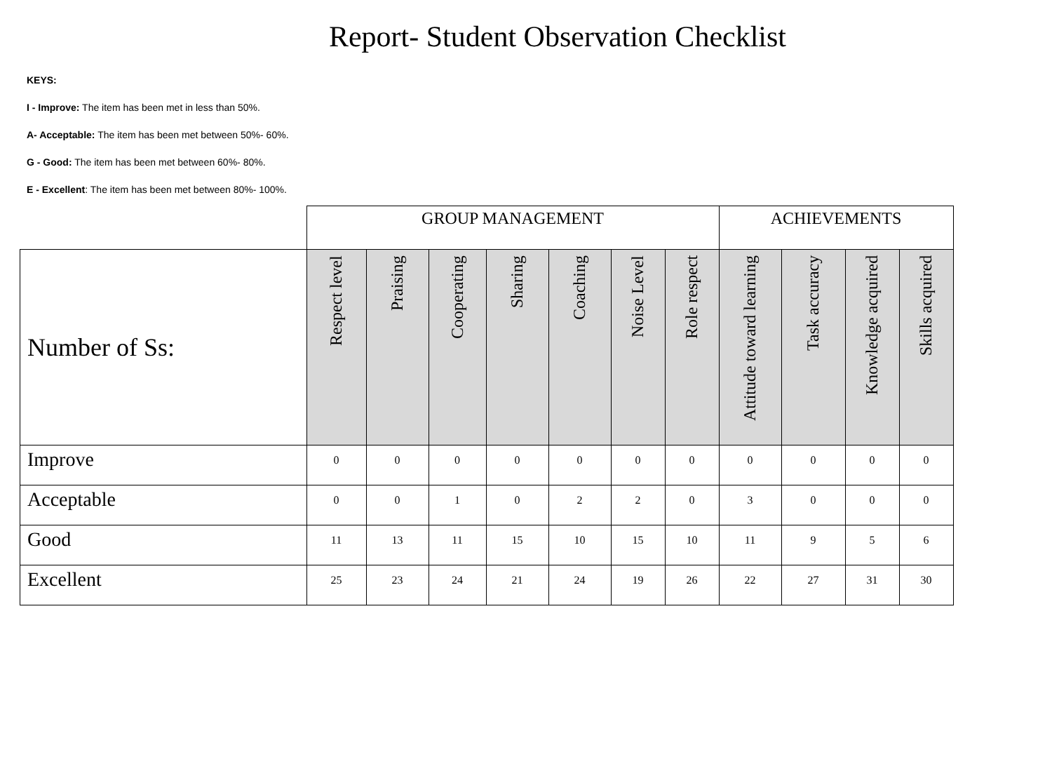Report- Student Observation Checklist
KEYS:
I - Improve: The item has been met in less than 50%.
A- Acceptable: The item has been met between 50%- 60%.
G - Good: The item has been met between 60%- 80%.
E - Excellent: The item has been met between 80%- 100%.
| | GROUP MANAGEMENT | | | | | | | ACHIEVEMENTS | | | |
| Number of Ss: | Respect level | Praising | Cooperating | Sharing | Coaching | Noise Level | Role respect | Attitude toward learning | Task accuracy | Knowledge acquired | Skills acquired |
| Improve | 0 | 0 | 0 | 0 | 0 | 0 | 0 | 0 | 0 | 0 | 0 |
| Acceptable | 0 | 0 | 1 | 0 | 2 | 2 | 0 | 3 | 0 | 0 | 0 |
| Good | 11 | 13 | 11 | 15 | 10 | 15 | 10 | 11 | 9 | 5 | 6 |
| Excellent | 25 | 23 | 24 | 21 | 24 | 19 | 26 | 22 | 27 | 31 | 30 |